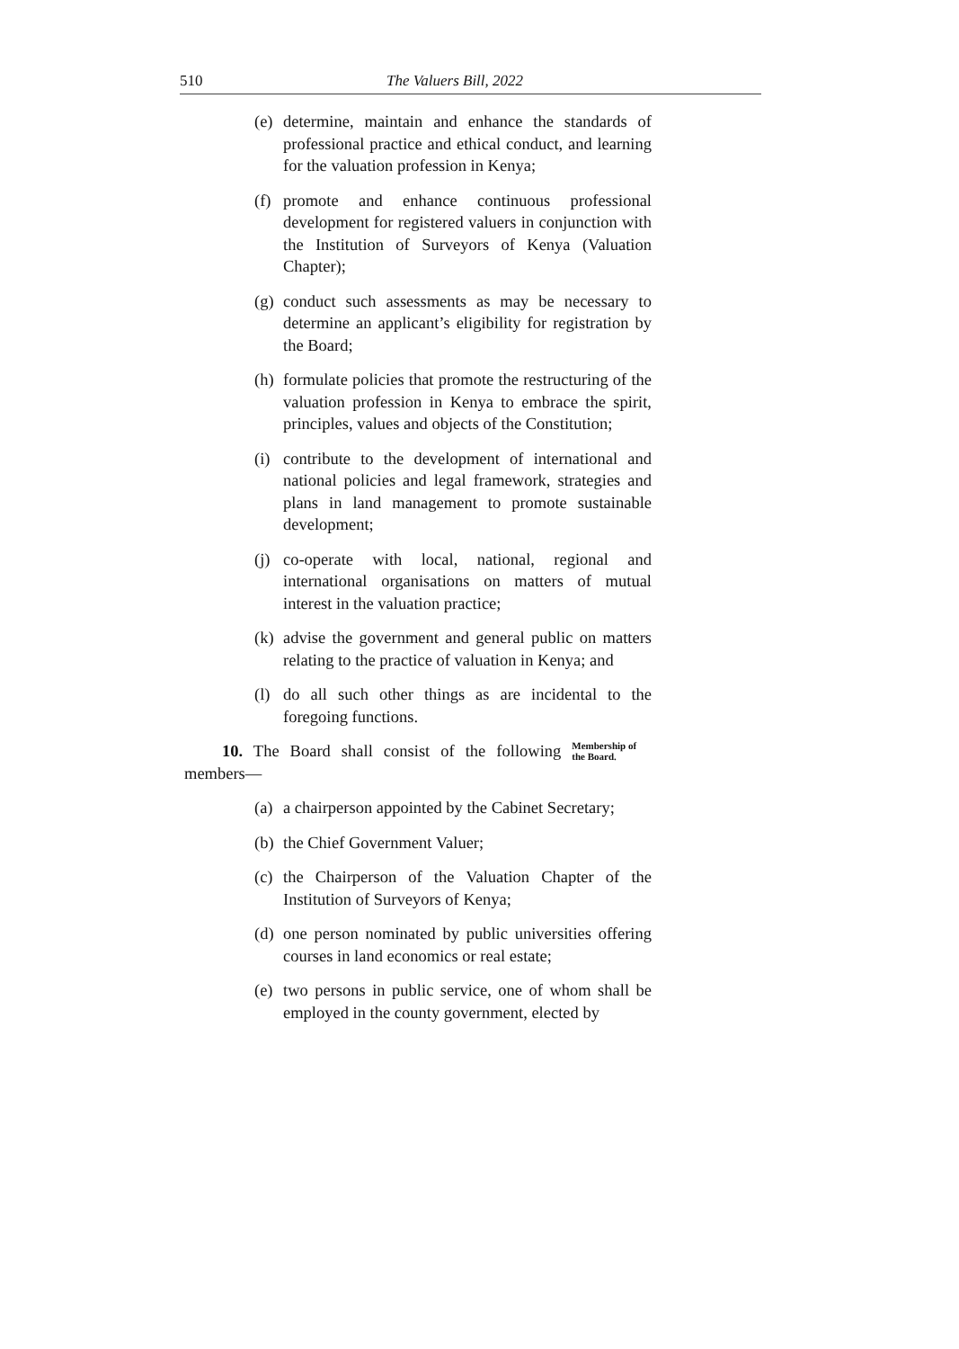510 The Valuers Bill, 2022
(e) determine, maintain and enhance the standards of professional practice and ethical conduct, and learning for the valuation profession in Kenya;
(f) promote and enhance continuous professional development for registered valuers in conjunction with the Institution of Surveyors of Kenya (Valuation Chapter);
(g) conduct such assessments as may be necessary to determine an applicant’s eligibility for registration by the Board;
(h) formulate policies that promote the restructuring of the valuation profession in Kenya to embrace the spirit, principles, values and objects of the Constitution;
(i) contribute to the development of international and national policies and legal framework, strategies and plans in land management to promote sustainable development;
(j) co-operate with local, national, regional and international organisations on matters of mutual interest in the valuation practice;
(k) advise the government and general public on matters relating to the practice of valuation in Kenya; and
(l) do all such other things as are incidental to the foregoing functions.
10. The Board shall consist of the following members—
Membership of the Board.
(a) a chairperson appointed by the Cabinet Secretary;
(b) the Chief Government Valuer;
(c) the Chairperson of the Valuation Chapter of the Institution of Surveyors of Kenya;
(d) one person nominated by public universities offering courses in land economics or real estate;
(e) two persons in public service, one of whom shall be employed in the county government, elected by